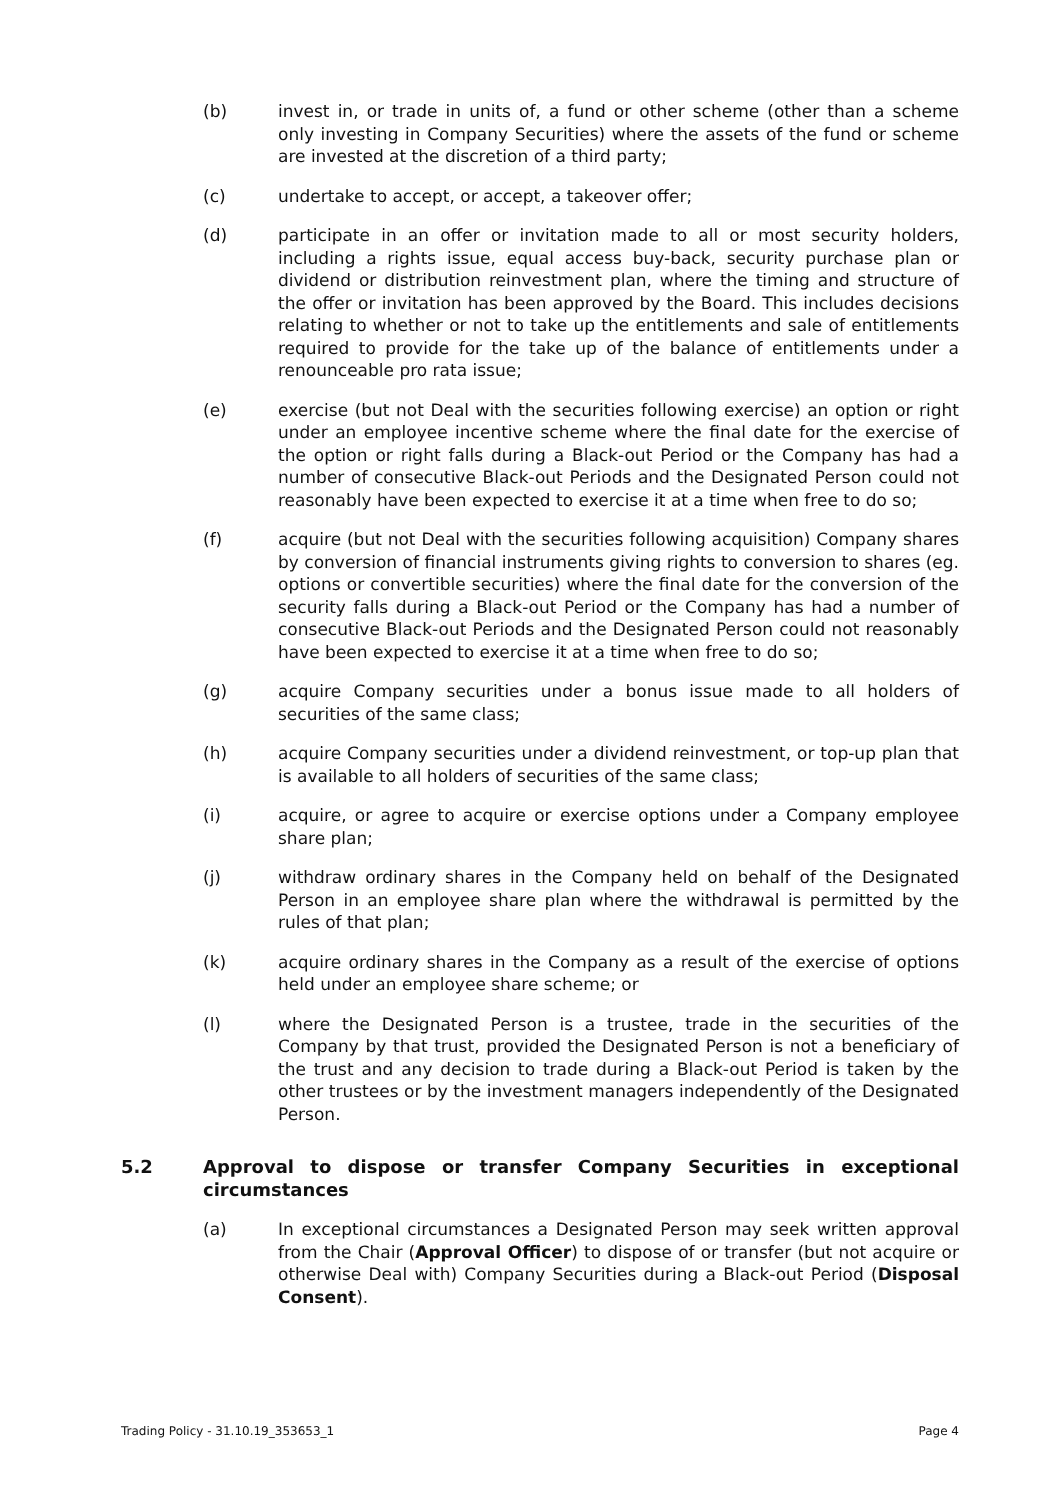(b) invest in, or trade in units of, a fund or other scheme (other than a scheme only investing in Company Securities) where the assets of the fund or scheme are invested at the discretion of a third party;
(c) undertake to accept, or accept, a takeover offer;
(d) participate in an offer or invitation made to all or most security holders, including a rights issue, equal access buy-back, security purchase plan or dividend or distribution reinvestment plan, where the timing and structure of the offer or invitation has been approved by the Board. This includes decisions relating to whether or not to take up the entitlements and sale of entitlements required to provide for the take up of the balance of entitlements under a renounceable pro rata issue;
(e) exercise (but not Deal with the securities following exercise) an option or right under an employee incentive scheme where the final date for the exercise of the option or right falls during a Black-out Period or the Company has had a number of consecutive Black-out Periods and the Designated Person could not reasonably have been expected to exercise it at a time when free to do so;
(f) acquire (but not Deal with the securities following acquisition) Company shares by conversion of financial instruments giving rights to conversion to shares (eg. options or convertible securities) where the final date for the conversion of the security falls during a Black-out Period or the Company has had a number of consecutive Black-out Periods and the Designated Person could not reasonably have been expected to exercise it at a time when free to do so;
(g) acquire Company securities under a bonus issue made to all holders of securities of the same class;
(h) acquire Company securities under a dividend reinvestment, or top-up plan that is available to all holders of securities of the same class;
(i) acquire, or agree to acquire or exercise options under a Company employee share plan;
(j) withdraw ordinary shares in the Company held on behalf of the Designated Person in an employee share plan where the withdrawal is permitted by the rules of that plan;
(k) acquire ordinary shares in the Company as a result of the exercise of options held under an employee share scheme; or
(l) where the Designated Person is a trustee, trade in the securities of the Company by that trust, provided the Designated Person is not a beneficiary of the trust and any decision to trade during a Black-out Period is taken by the other trustees or by the investment managers independently of the Designated Person.
5.2 Approval to dispose or transfer Company Securities in exceptional circumstances
(a) In exceptional circumstances a Designated Person may seek written approval from the Chair (Approval Officer) to dispose of or transfer (but not acquire or otherwise Deal with) Company Securities during a Black-out Period (Disposal Consent).
Trading Policy - 31.10.19_353653_1 Page 4